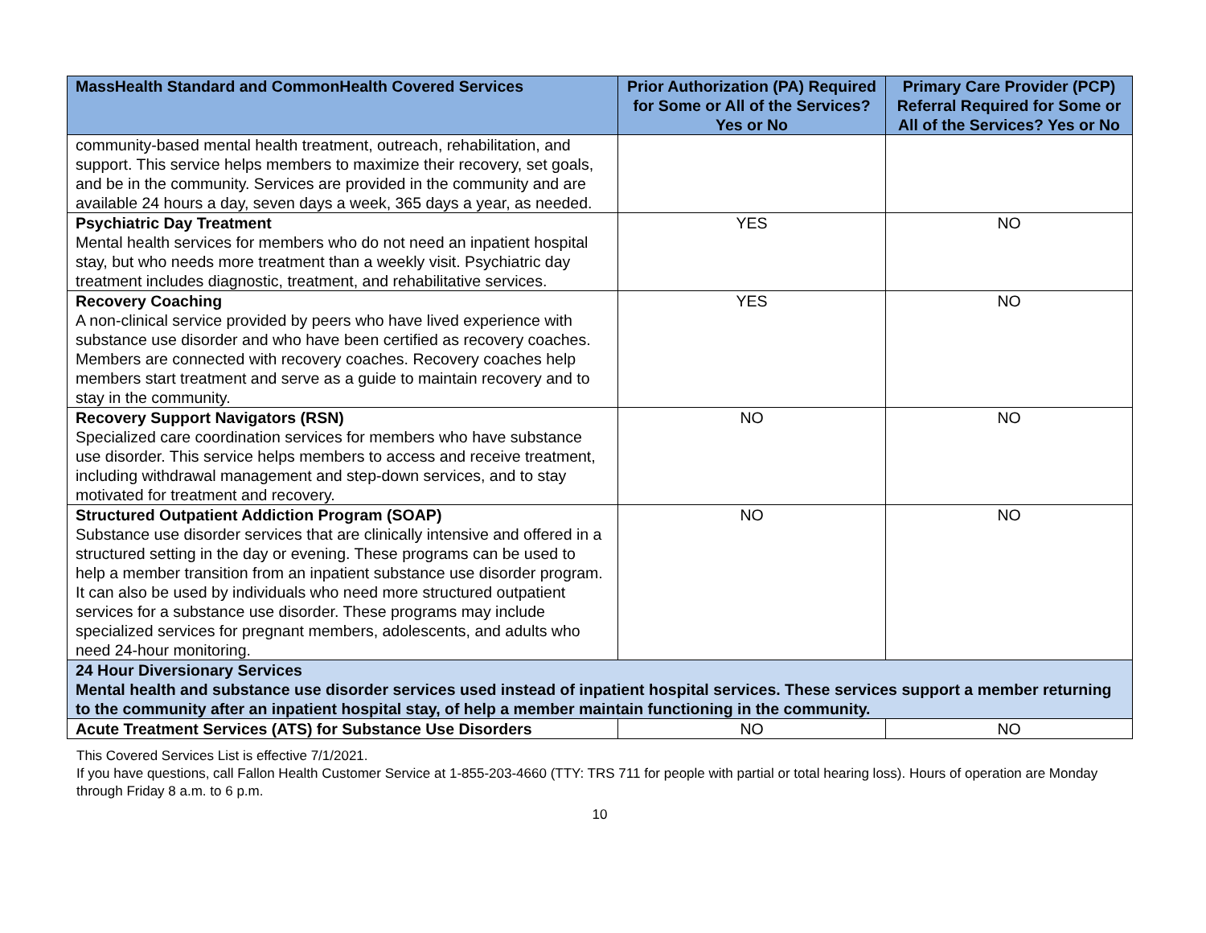| MassHealth Standard and CommonHealth Covered Services | Prior Authorization (PA) Required for Some or All of the Services? Yes or No | Primary Care Provider (PCP) Referral Required for Some or All of the Services? Yes or No |
| --- | --- | --- |
| community-based mental health treatment, outreach, rehabilitation, and support. This service helps members to maximize their recovery, set goals, and be in the community. Services are provided in the community and are available 24 hours a day, seven days a week, 365 days a year, as needed. | | |
| Psychiatric Day Treatment Mental health services for members who do not need an inpatient hospital stay, but who needs more treatment than a weekly visit. Psychiatric day treatment includes diagnostic, treatment, and rehabilitative services. | YES | NO |
| Recovery Coaching A non-clinical service provided by peers who have lived experience with substance use disorder and who have been certified as recovery coaches. Members are connected with recovery coaches. Recovery coaches help members start treatment and serve as a guide to maintain recovery and to stay in the community. | YES | NO |
| Recovery Support Navigators (RSN) Specialized care coordination services for members who have substance use disorder. This service helps members to access and receive treatment, including withdrawal management and step-down services, and to stay motivated for treatment and recovery. | NO | NO |
| Structured Outpatient Addiction Program (SOAP) Substance use disorder services that are clinically intensive and offered in a structured setting in the day or evening. These programs can be used to help a member transition from an inpatient substance use disorder program. It can also be used by individuals who need more structured outpatient services for a substance use disorder. These programs may include specialized services for pregnant members, adolescents, and adults who need 24-hour monitoring. | NO | NO |
| 24 Hour Diversionary Services Mental health and substance use disorder services used instead of inpatient hospital services. These services support a member returning to the community after an inpatient hospital stay, of help a member maintain functioning in the community. | | |
| Acute Treatment Services (ATS) for Substance Use Disorders | NO | NO |
This Covered Services List is effective 7/1/2021.
If you have questions, call Fallon Health Customer Service at 1-855-203-4660 (TTY: TRS 711 for people with partial or total hearing loss). Hours of operation are Monday through Friday 8 a.m. to 6 p.m.
10